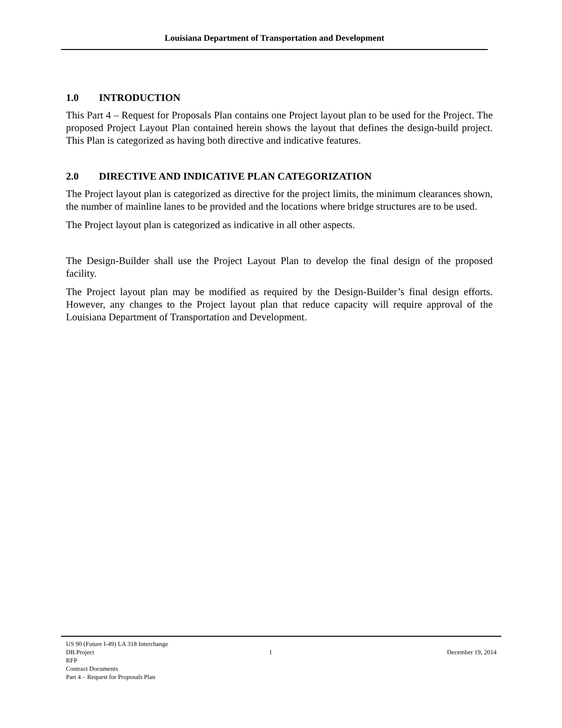Louisiana Department of Transportation and Development
1.0 INTRODUCTION
This Part 4 – Request for Proposals Plan contains one Project layout plan to be used for the Project. The proposed Project Layout Plan contained herein shows the layout that defines the design-build project. This Plan is categorized as having both directive and indicative features.
2.0 DIRECTIVE AND INDICATIVE PLAN CATEGORIZATION
The Project layout plan is categorized as directive for the project limits, the minimum clearances shown, the number of mainline lanes to be provided and the locations where bridge structures are to be used.
The Project layout plan is categorized as indicative in all other aspects.
The Design-Builder shall use the Project Layout Plan to develop the final design of the proposed facility.
The Project layout plan may be modified as required by the Design-Builder’s final design efforts. However, any changes to the Project layout plan that reduce capacity will require approval of the Louisiana Department of Transportation and Development.
US 90 (Future I-49) LA 318 Interchange
DB Project 1 December 19, 2014
RFP
Contract Documents
Part 4 – Request for Proposals Plan